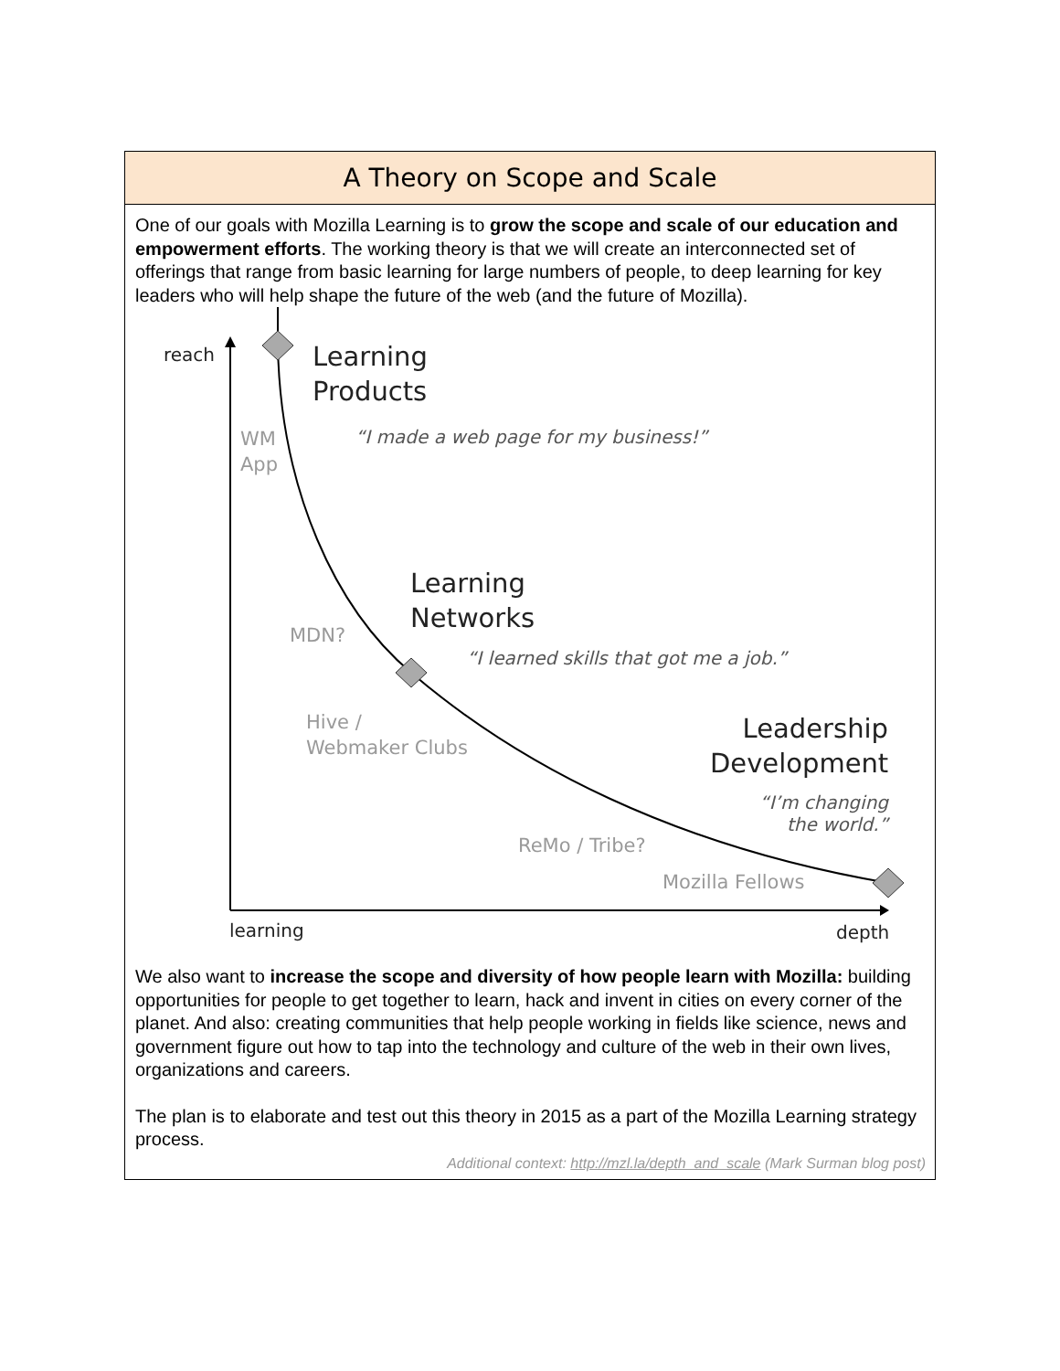A Theory on Scope and Scale
One of our goals with Mozilla Learning is to grow the scope and scale of our education and empowerment efforts. The working theory is that we will create an interconnected set of offerings that range from basic learning for large numbers of people, to deep learning for key leaders who will help shape the future of the web (and the future of Mozilla).
reach
Learning
Products
“I made a web page for my business!”
WM
App
Learning
Networks
MDN?
“I learned skills that got me a job.”
Hive /
Webmaker Clubs
Leadership
Development
“I’m changing
the world.”
ReMo / Tribe?
Mozilla Fellows
learning depth
We also want to increase the scope and diversity of how people learn with Mozilla: building opportunities for people to get together to learn, hack and invent in cities on every corner of the planet. And also: creating communities that help people working in fields like science, news and government figure out how to tap into the technology and culture of the web in their own lives, organizations and careers.
The plan is to elaborate and test out this theory in 2015 as a part of the Mozilla Learning strategy process.
Additional context: http://mzl.la/depth_and_scale (Mark Surman blog post)